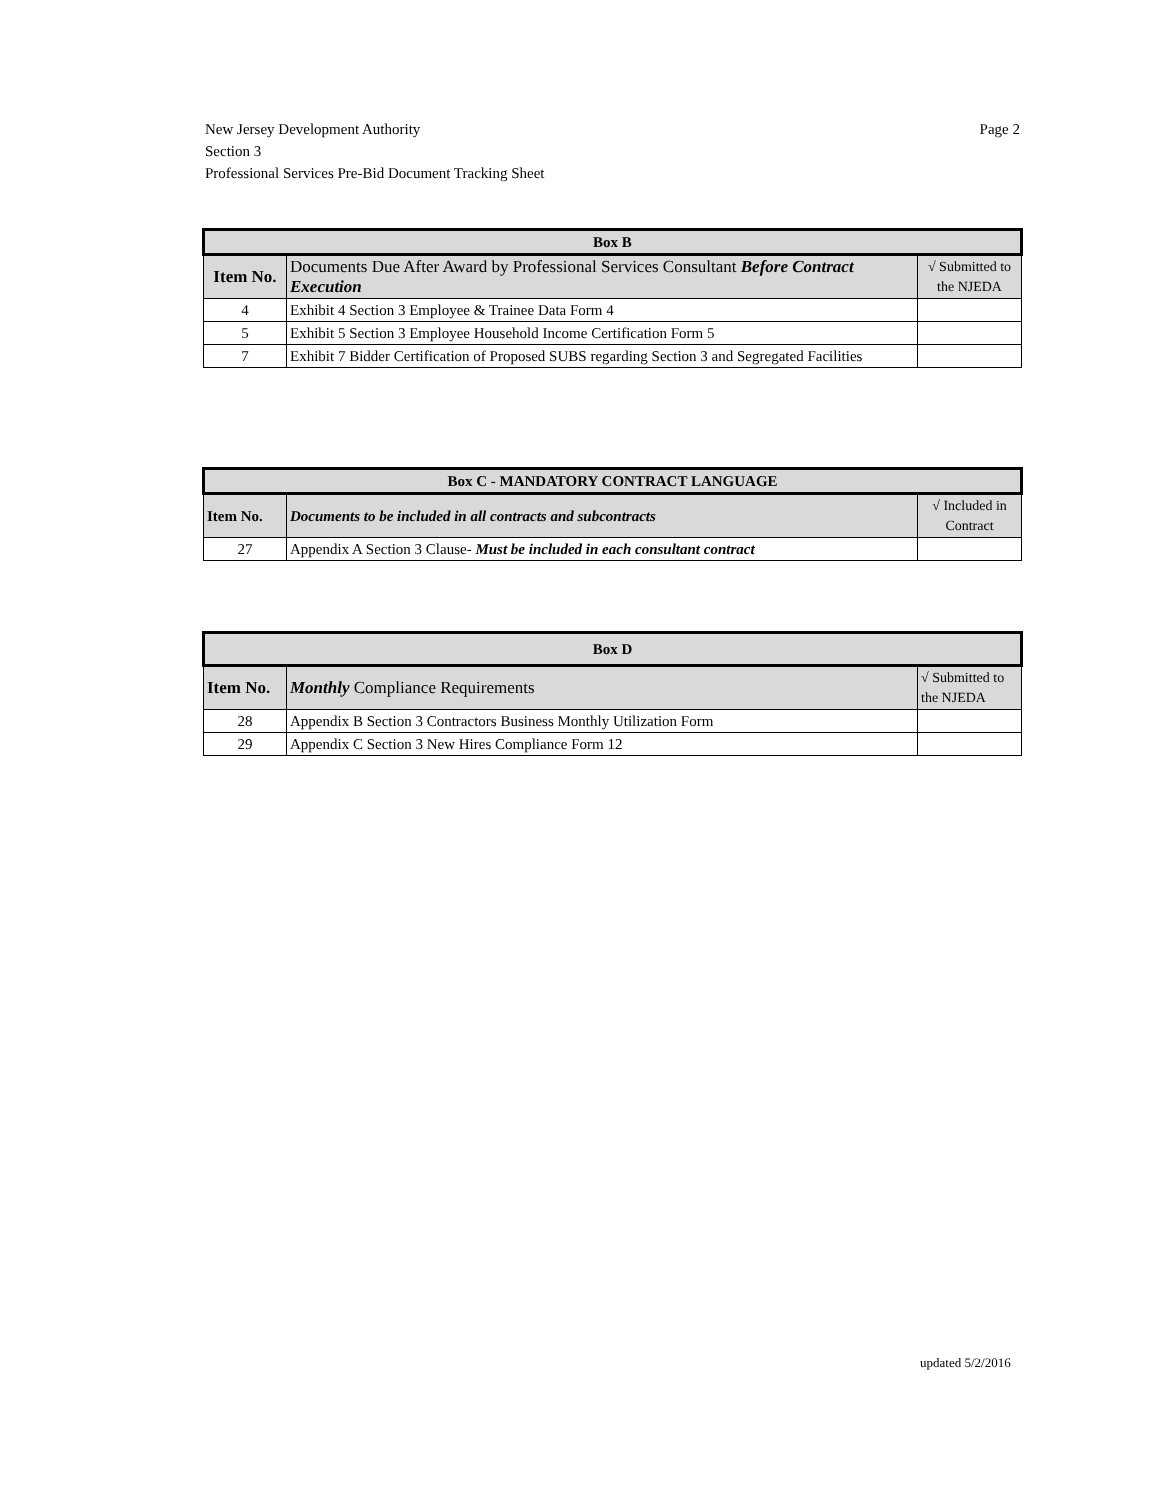Page 2 New Jersey Development Authority
Section 3
Professional Services Pre-Bid Document Tracking Sheet
| Box B | | |
| Item No. | Documents Due After Award by Professional Services Consultant Before Contract Execution | √ Submitted to the NJEDA |
| 4 | Exhibit 4 Section 3 Employee & Trainee Data Form 4 | |
| 5 | Exhibit 5 Section 3 Employee Household Income Certification Form 5 | |
| 7 | Exhibit 7 Bidder Certification of Proposed SUBS regarding Section 3 and Segregated Facilities | |
| Box C - MANDATORY CONTRACT LANGUAGE | | |
| Item No. | Documents to be included in all contracts and subcontracts | √ Included in Contract |
| 27 | Appendix A Section 3 Clause- Must be included in each consultant contract | |
| Box D | | |
| Item No. | Monthly Compliance Requirements | √ Submitted to the NJEDA |
| 28 | Appendix B Section 3 Contractors Business Monthly Utilization Form | |
| 29 | Appendix C Section 3 New Hires Compliance Form 12 | |
updated 5/2/2016